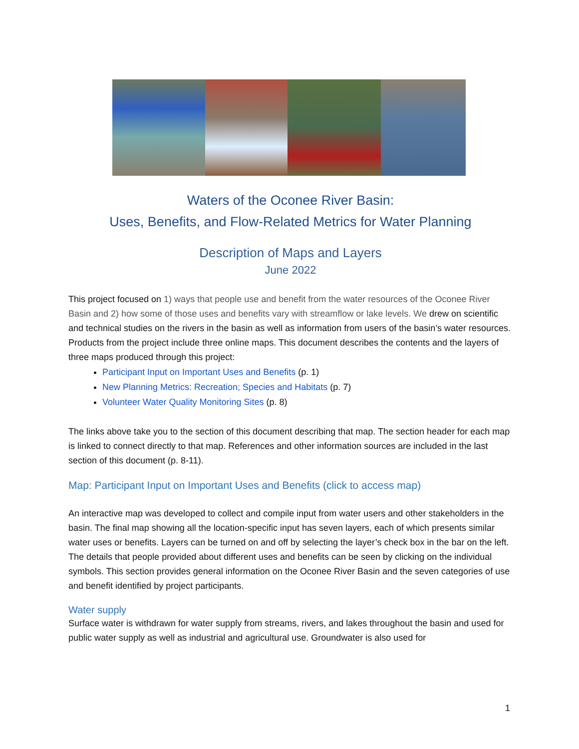Waters of the Oconee River Basin:
Uses, Benefits, and Flow-Related Metrics for Water Planning
Description of Maps and Layers
June 2022
This project focused on 1) ways that people use and benefit from the water resources of the Oconee River Basin and 2) how some of those uses and benefits vary with streamflow or lake levels. We drew on scientific and technical studies on the rivers in the basin as well as information from users of the basin’s water resources. Products from the project include three online maps. This document describes the contents and the layers of three maps produced through this project:
Participant Input on Important Uses and Benefits (p. 1)
New Planning Metrics: Recreation; Species and Habitats (p. 7)
Volunteer Water Quality Monitoring Sites (p. 8)
The links above take you to the section of this document describing that map. The section header for each map is linked to connect directly to that map. References and other information sources are included in the last section of this document (p. 8-11).
Map: Participant Input on Important Uses and Benefits (click to access map)
An interactive map was developed to collect and compile input from water users and other stakeholders in the basin. The final map showing all the location-specific input has seven layers, each of which presents similar water uses or benefits. Layers can be turned on and off by selecting the layer’s check box in the bar on the left. The details that people provided about different uses and benefits can be seen by clicking on the individual symbols. This section provides general information on the Oconee River Basin and the seven categories of use and benefit identified by project participants.
Water supply
Surface water is withdrawn for water supply from streams, rivers, and lakes throughout the basin and used for public water supply as well as industrial and agricultural use. Groundwater is also used for
1